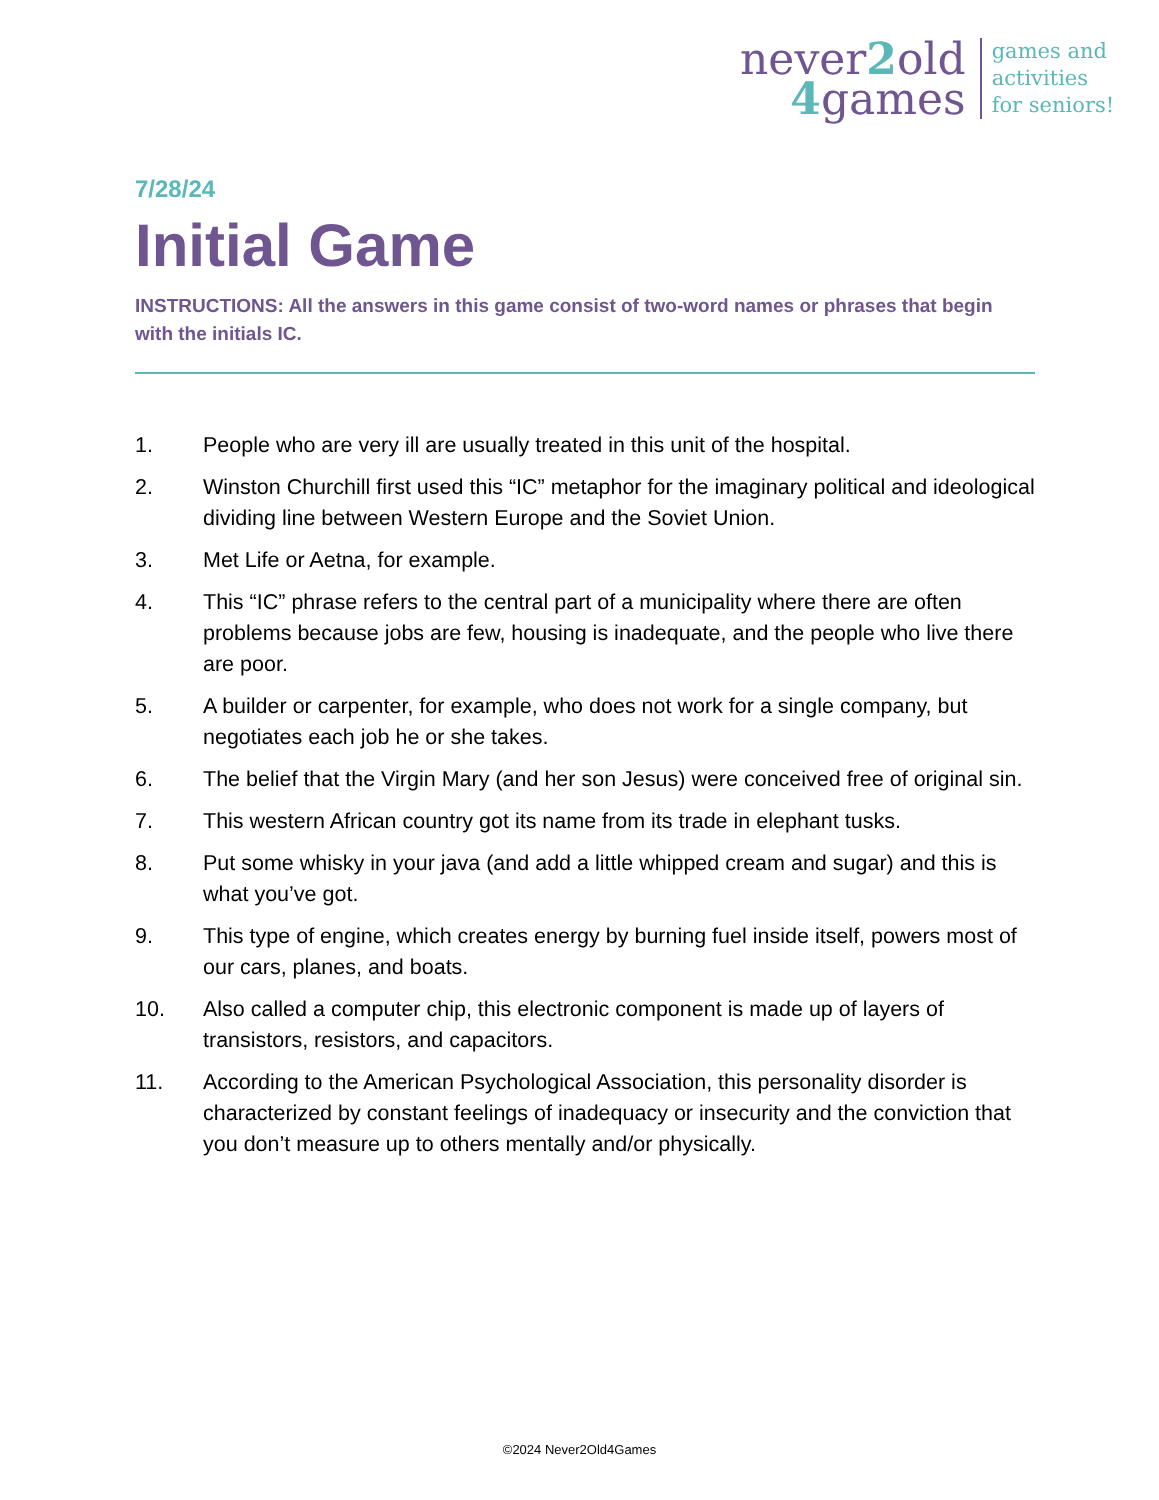never2old
4games
games and
activities
for seniors!
7/28/24
Initial Game
INSTRUCTIONS: All the answers in this game consist of two-word names or phrases that begin with the initials IC.
1. People who are very ill are usually treated in this unit of the hospital.
2. Winston Churchill first used this “IC” metaphor for the imaginary political and ideological dividing line between Western Europe and the Soviet Union.
3. Met Life or Aetna, for example.
4. This “IC” phrase refers to the central part of a municipality where there are often problems because jobs are few, housing is inadequate, and the people who live there are poor.
5. A builder or carpenter, for example, who does not work for a single company, but negotiates each job he or she takes.
6. The belief that the Virgin Mary (and her son Jesus) were conceived free of original sin.
7. This western African country got its name from its trade in elephant tusks.
8. Put some whisky in your java (and add a little whipped cream and sugar) and this is what you’ve got.
9. This type of engine, which creates energy by burning fuel inside itself, powers most of our cars, planes, and boats.
10. Also called a computer chip, this electronic component is made up of layers of transistors, resistors, and capacitors.
11. According to the American Psychological Association, this personality disorder is characterized by constant feelings of inadequacy or insecurity and the conviction that you don’t measure up to others mentally and/or physically.
©2024 Never2Old4Games